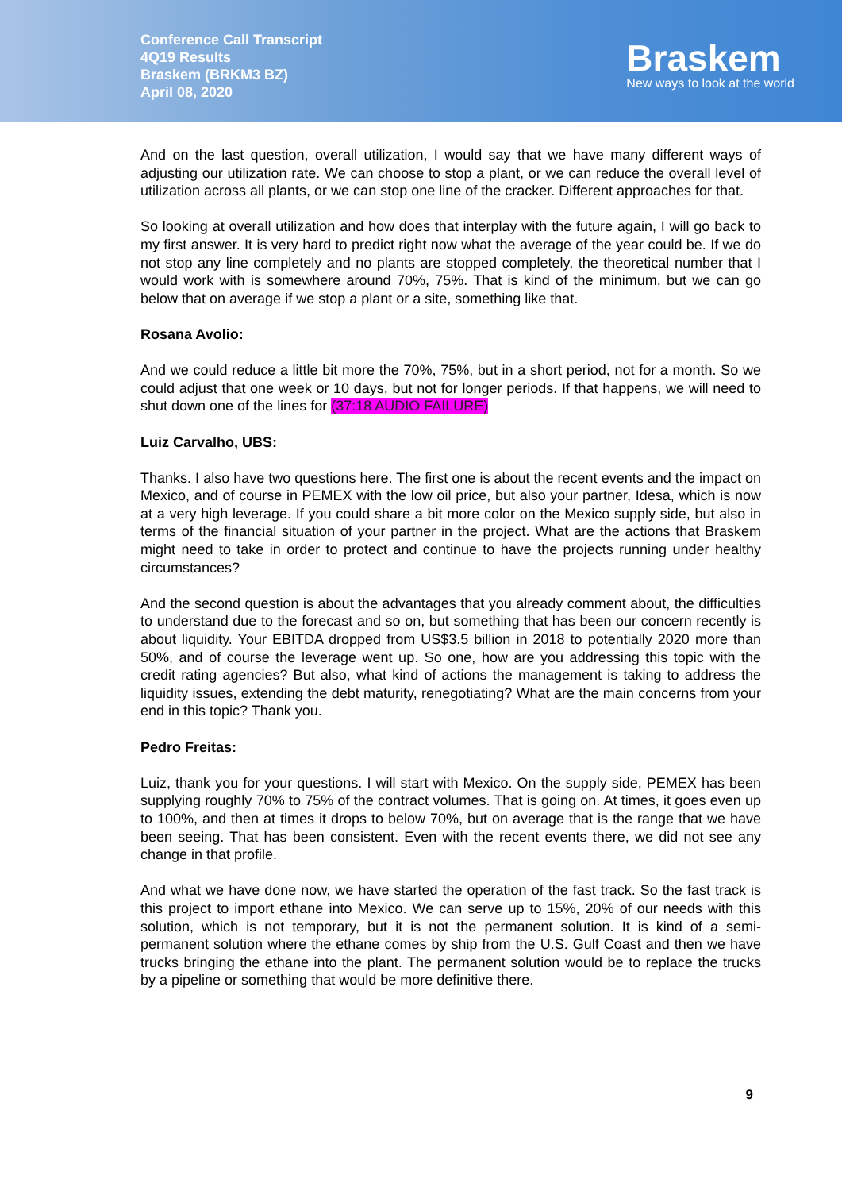Conference Call Transcript
4Q19 Results
Braskem (BRKM3 BZ)
April 08, 2020
Braskem
New ways to look at the world
And on the last question, overall utilization, I would say that we have many different ways of adjusting our utilization rate. We can choose to stop a plant, or we can reduce the overall level of utilization across all plants, or we can stop one line of the cracker. Different approaches for that.
So looking at overall utilization and how does that interplay with the future again, I will go back to my first answer. It is very hard to predict right now what the average of the year could be. If we do not stop any line completely and no plants are stopped completely, the theoretical number that I would work with is somewhere around 70%, 75%. That is kind of the minimum, but we can go below that on average if we stop a plant or a site, something like that.
Rosana Avolio:
And we could reduce a little bit more the 70%, 75%, but in a short period, not for a month. So we could adjust that one week or 10 days, but not for longer periods. If that happens, we will need to shut down one of the lines for (37:18 AUDIO FAILURE)
Luiz Carvalho, UBS:
Thanks. I also have two questions here. The first one is about the recent events and the impact on Mexico, and of course in PEMEX with the low oil price, but also your partner, Idesa, which is now at a very high leverage. If you could share a bit more color on the Mexico supply side, but also in terms of the financial situation of your partner in the project. What are the actions that Braskem might need to take in order to protect and continue to have the projects running under healthy circumstances?
And the second question is about the advantages that you already comment about, the difficulties to understand due to the forecast and so on, but something that has been our concern recently is about liquidity. Your EBITDA dropped from US$3.5 billion in 2018 to potentially 2020 more than 50%, and of course the leverage went up. So one, how are you addressing this topic with the credit rating agencies? But also, what kind of actions the management is taking to address the liquidity issues, extending the debt maturity, renegotiating? What are the main concerns from your end in this topic? Thank you.
Pedro Freitas:
Luiz, thank you for your questions. I will start with Mexico. On the supply side, PEMEX has been supplying roughly 70% to 75% of the contract volumes. That is going on. At times, it goes even up to 100%, and then at times it drops to below 70%, but on average that is the range that we have been seeing. That has been consistent. Even with the recent events there, we did not see any change in that profile.
And what we have done now, we have started the operation of the fast track. So the fast track is this project to import ethane into Mexico. We can serve up to 15%, 20% of our needs with this solution, which is not temporary, but it is not the permanent solution. It is kind of a semi-permanent solution where the ethane comes by ship from the U.S. Gulf Coast and then we have trucks bringing the ethane into the plant. The permanent solution would be to replace the trucks by a pipeline or something that would be more definitive there.
9